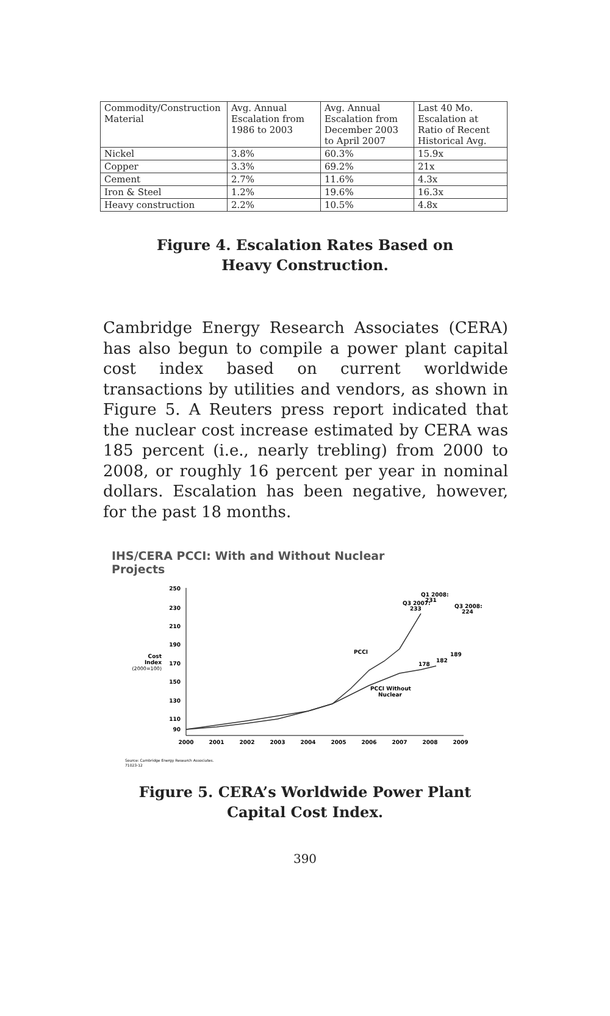| Commodity/Construction Material | Avg. Annual Escalation from 1986 to 2003 | Avg. Annual Escalation from December 2003 to April 2007 | Last 40 Mo. Escalation at Ratio of Recent Historical Avg. |
| Nickel | 3.8% | 60.3% | 15.9x |
| Copper | 3.3% | 69.2% | 21x |
| Cement | 2.7% | 11.6% | 4.3x |
| Iron & Steel | 1.2% | 19.6% | 16.3x |
| Heavy construction | 2.2% | 10.5% | 4.8x |
Figure 4. Escalation Rates Based on
Heavy Construction.
Cambridge Energy Research Associates (CERA) has also begun to compile a power plant capital cost index based on current worldwide transactions by utilities and vendors, as shown in Figure 5. A Reuters press report indicated that the nuclear cost increase estimated by CERA was 185 percent (i.e., nearly trebling) from 2000 to 2008, or roughly 16 percent per year in nominal dollars. Escalation has been negative, however, for the past 18 months.
IHS/CERA PCCI: With and Without Nuclear
Projects
250
230
210
190
170
150
130
110
90
Cost
Index
(2000=100)
2000
2001
2002
2003
2004
2005
2006
2007
2008
2009
PCCI
PCCI Without
Nuclear
Q3 2007:
233
Q1 2008:
231
Q3 2008:
224
178
182
189
Source: Cambridge Energy Research Associates.
71023-12
Figure 5. CERA’s Worldwide Power Plant
Capital Cost Index.
390